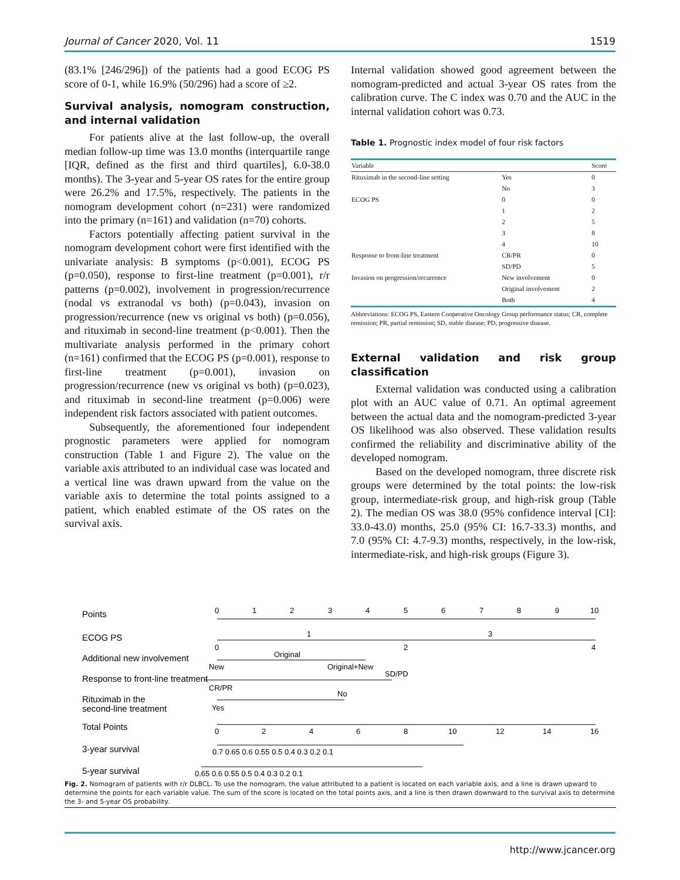Journal of Cancer 2020, Vol. 11 1519
(83.1% [246/296]) of the patients had a good ECOG PS score of 0-1, while 16.9% (50/296) had a score of ≥2.
Survival analysis, nomogram construction, and internal validation
For patients alive at the last follow-up, the overall median follow-up time was 13.0 months (interquartile range [IQR, defined as the first and third quartiles], 6.0-38.0 months). The 3-year and 5-year OS rates for the entire group were 26.2% and 17.5%, respectively. The patients in the nomogram development cohort (n=231) were randomized into the primary (n=161) and validation (n=70) cohorts.
Factors potentially affecting patient survival in the nomogram development cohort were first identified with the univariate analysis: B symptoms (p<0.001), ECOG PS (p=0.050), response to first-line treatment (p=0.001), r/r patterns (p=0.002), involvement in progression/recurrence (nodal vs extranodal vs both) (p=0.043), invasion on progression/recurrence (new vs original vs both) (p=0.056), and rituximab in second-line treatment (p<0.001). Then the multivariate analysis performed in the primary cohort (n=161) confirmed that the ECOG PS (p=0.001), response to first-line treatment (p=0.001), invasion on progression/recurrence (new vs original vs both) (p=0.023), and rituximab in second-line treatment (p=0.006) were independent risk factors associated with patient outcomes.
Subsequently, the aforementioned four independent prognostic parameters were applied for nomogram construction (Table 1 and Figure 2). The value on the variable axis attributed to an individual case was located and a vertical line was drawn upward from the value on the variable axis to determine the total points assigned to a patient, which enabled estimate of the OS rates on the survival axis.
Internal validation showed good agreement between the nomogram-predicted and actual 3-year OS rates from the calibration curve. The C index was 0.70 and the AUC in the internal validation cohort was 0.73.
Table 1. Prognostic index model of four risk factors
| Variable | | Score |
| --- | --- | --- |
| Rituximab in the second-line setting | Yes | 0 |
| | No | 3 |
| ECOG PS | 0 | 0 |
| | 1 | 2 |
| | 2 | 5 |
| | 3 | 8 |
| | 4 | 10 |
| Response to front-line treatment | CR/PR | 0 |
| | SD/PD | 5 |
| Invasion on progression/recurrence | New involvement | 0 |
| | Original involvement | 2 |
| | Both | 4 |
Abbreviations: ECOG PS, Eastern Cooperative Oncology Group performance status; CR, complete remission; PR, partial remission; SD, stable disease; PD, progressive disease.
External validation and risk group classification
External validation was conducted using a calibration plot with an AUC value of 0.71. An optimal agreement between the actual data and the nomogram-predicted 3-year OS likelihood was also observed. These validation results confirmed the reliability and discriminative ability of the developed nomogram.
Based on the developed nomogram, three discrete risk groups were determined by the total points: the low-risk group, intermediate-risk group, and high-risk group (Table 2). The median OS was 38.0 (95% confidence interval [CI]: 33.0-43.0) months, 25.0 (95% CI: 16.7-33.3) months, and 7.0 (95% CI: 4.7-9.3) months, respectively, in the low-risk, intermediate-risk, and high-risk groups (Figure 3).
Points
ECOG PS
Additional new involvement
Response to front-line treatment
Rituximab in the
second-line treatment
Total Points
3-year survival
5-year survival
0
1
2
3
4
5
6
7
8
9
10
1
3
0
2
4
Original
New
Original+New
SD/PD
CR/PR
No
Yes
0
2
4
6
8
10
12
14
16
0.7 0.65 0.6 0.55 0.5 0.4 0.3 0.2 0.1
0.65 0.6 0.55 0.5 0.4 0.3 0.2 0.1
Fig. 2. Nomogram of patients with r/r DLBCL. To use the nomogram, the value attributed to a patient is located on each variable axis, and a line is drawn upward to determine the points for each variable value. The sum of the score is located on the total points axis, and a line is then drawn downward to the survival axis to determine the 3- and 5-year OS probability.
http://www.jcancer.org